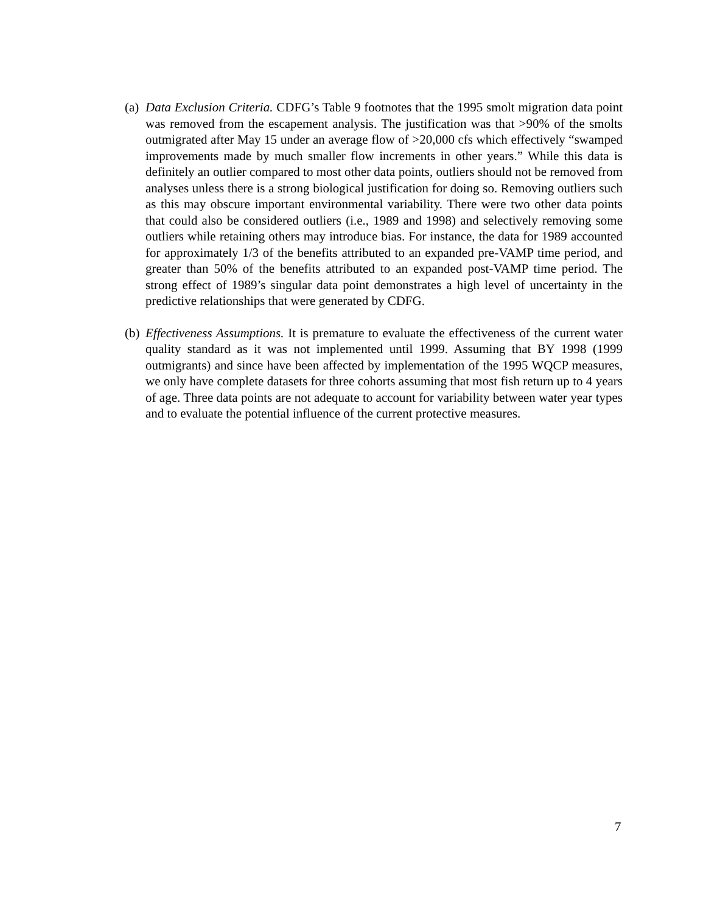(a)
Data Exclusion Criteria. CDFG’s Table 9 footnotes that the 1995 smolt migration data point was removed from the escapement analysis. The justification was that >90% of the smolts outmigrated after May 15 under an average flow of >20,000 cfs which effectively “swamped improvements made by much smaller flow increments in other years.” While this data is definitely an outlier compared to most other data points, outliers should not be removed from analyses unless there is a strong biological justification for doing so. Removing outliers such as this may obscure important environmental variability. There were two other data points that could also be considered outliers (i.e., 1989 and 1998) and selectively removing some outliers while retaining others may introduce bias. For instance, the data for 1989 accounted for approximately 1/3 of the benefits attributed to an expanded pre-VAMP time period, and greater than 50% of the benefits attributed to an expanded post-VAMP time period. The strong effect of 1989’s singular data point demonstrates a high level of uncertainty in the predictive relationships that were generated by CDFG.
(b)
Effectiveness Assumptions. It is premature to evaluate the effectiveness of the current water quality standard as it was not implemented until 1999. Assuming that BY 1998 (1999 outmigrants) and since have been affected by implementation of the 1995 WQCP measures, we only have complete datasets for three cohorts assuming that most fish return up to 4 years of age. Three data points are not adequate to account for variability between water year types and to evaluate the potential influence of the current protective measures.
7